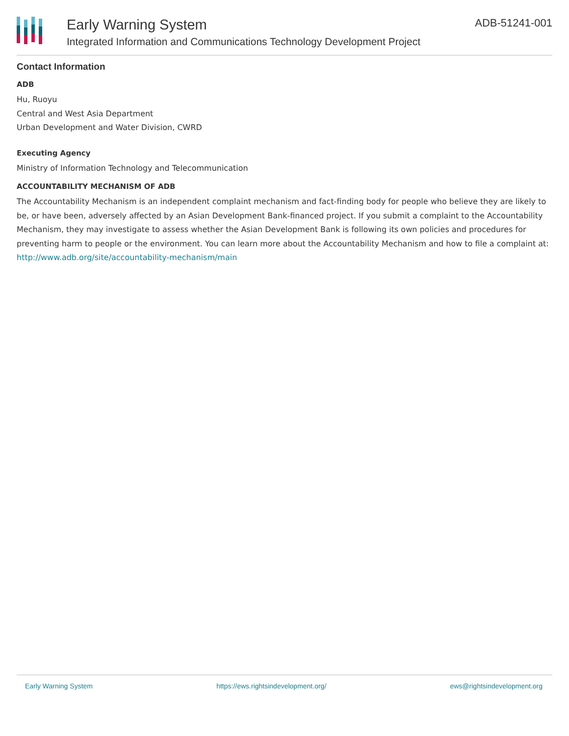Early Warning System
Integrated Information and Communications Technology Development Project
ADB-51241-001
Contact Information
ADB
Hu, Ruoyu
Central and West Asia Department
Urban Development and Water Division, CWRD
Executing Agency
Ministry of Information Technology and Telecommunication
ACCOUNTABILITY MECHANISM OF ADB
The Accountability Mechanism is an independent complaint mechanism and fact-finding body for people who believe they are likely to be, or have been, adversely affected by an Asian Development Bank-financed project. If you submit a complaint to the Accountability Mechanism, they may investigate to assess whether the Asian Development Bank is following its own policies and procedures for preventing harm to people or the environment. You can learn more about the Accountability Mechanism and how to file a complaint at: http://www.adb.org/site/accountability-mechanism/main
Early Warning System https://ews.rightsindevelopment.org/ ews@rightsindevelopment.org